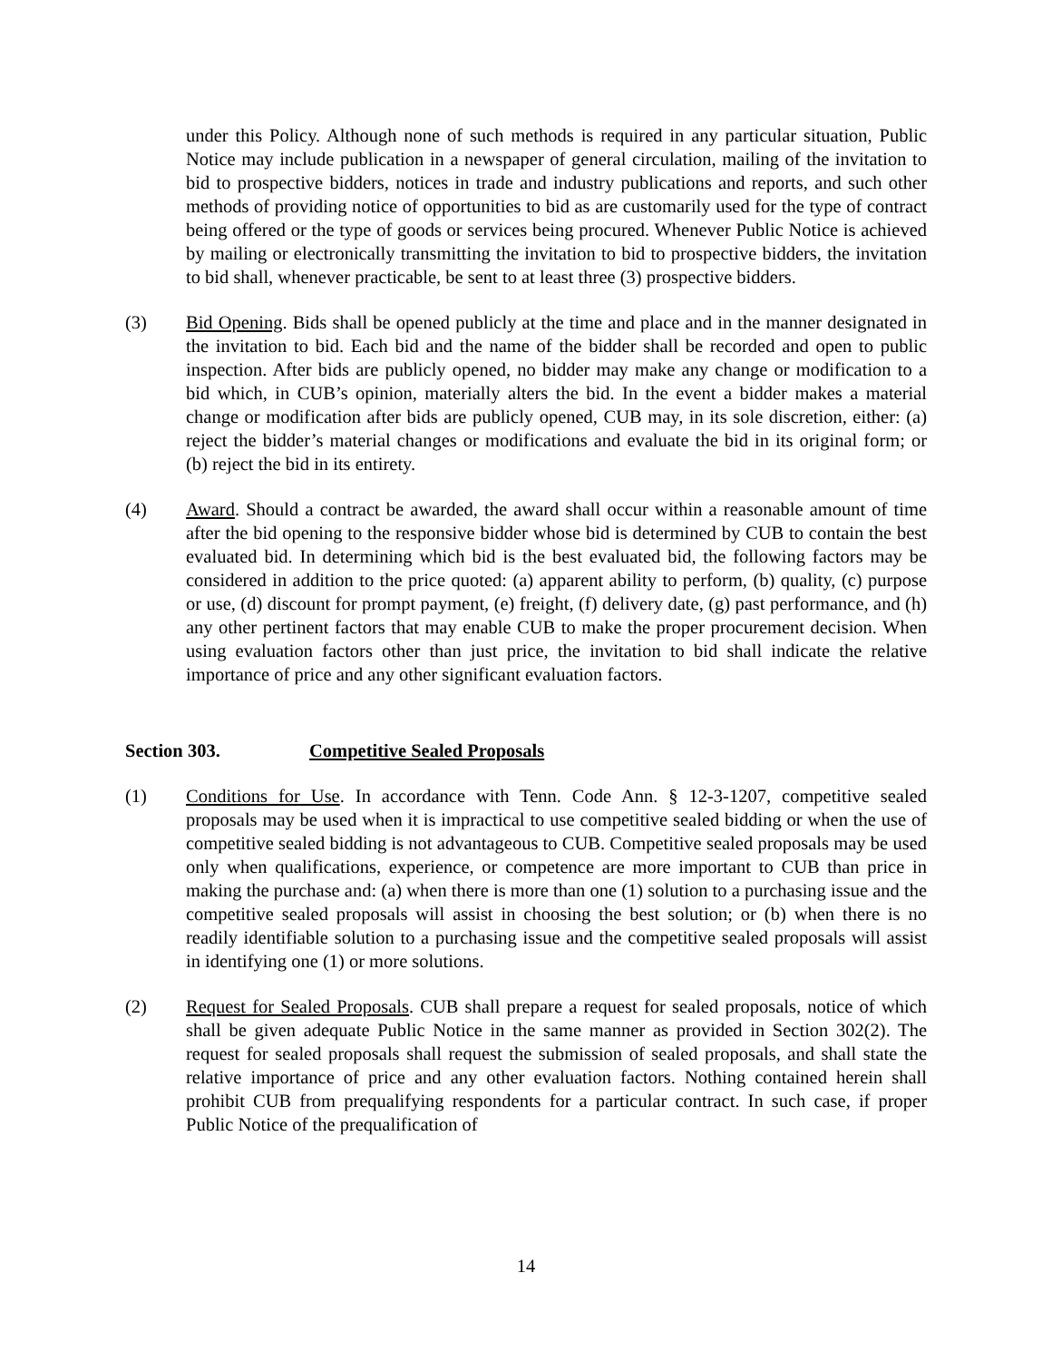under this Policy. Although none of such methods is required in any particular situation, Public Notice may include publication in a newspaper of general circulation, mailing of the invitation to bid to prospective bidders, notices in trade and industry publications and reports, and such other methods of providing notice of opportunities to bid as are customarily used for the type of contract being offered or the type of goods or services being procured. Whenever Public Notice is achieved by mailing or electronically transmitting the invitation to bid to prospective bidders, the invitation to bid shall, whenever practicable, be sent to at least three (3) prospective bidders.
(3) Bid Opening. Bids shall be opened publicly at the time and place and in the manner designated in the invitation to bid. Each bid and the name of the bidder shall be recorded and open to public inspection. After bids are publicly opened, no bidder may make any change or modification to a bid which, in CUB’s opinion, materially alters the bid. In the event a bidder makes a material change or modification after bids are publicly opened, CUB may, in its sole discretion, either: (a) reject the bidder’s material changes or modifications and evaluate the bid in its original form; or (b) reject the bid in its entirety.
(4) Award. Should a contract be awarded, the award shall occur within a reasonable amount of time after the bid opening to the responsive bidder whose bid is determined by CUB to contain the best evaluated bid. In determining which bid is the best evaluated bid, the following factors may be considered in addition to the price quoted: (a) apparent ability to perform, (b) quality, (c) purpose or use, (d) discount for prompt payment, (e) freight, (f) delivery date, (g) past performance, and (h) any other pertinent factors that may enable CUB to make the proper procurement decision. When using evaluation factors other than just price, the invitation to bid shall indicate the relative importance of price and any other significant evaluation factors.
Section 303. Competitive Sealed Proposals
(1) Conditions for Use. In accordance with Tenn. Code Ann. § 12-3-1207, competitive sealed proposals may be used when it is impractical to use competitive sealed bidding or when the use of competitive sealed bidding is not advantageous to CUB. Competitive sealed proposals may be used only when qualifications, experience, or competence are more important to CUB than price in making the purchase and: (a) when there is more than one (1) solution to a purchasing issue and the competitive sealed proposals will assist in choosing the best solution; or (b) when there is no readily identifiable solution to a purchasing issue and the competitive sealed proposals will assist in identifying one (1) or more solutions.
(2) Request for Sealed Proposals. CUB shall prepare a request for sealed proposals, notice of which shall be given adequate Public Notice in the same manner as provided in Section 302(2). The request for sealed proposals shall request the submission of sealed proposals, and shall state the relative importance of price and any other evaluation factors. Nothing contained herein shall prohibit CUB from prequalifying respondents for a particular contract. In such case, if proper Public Notice of the prequalification of
14